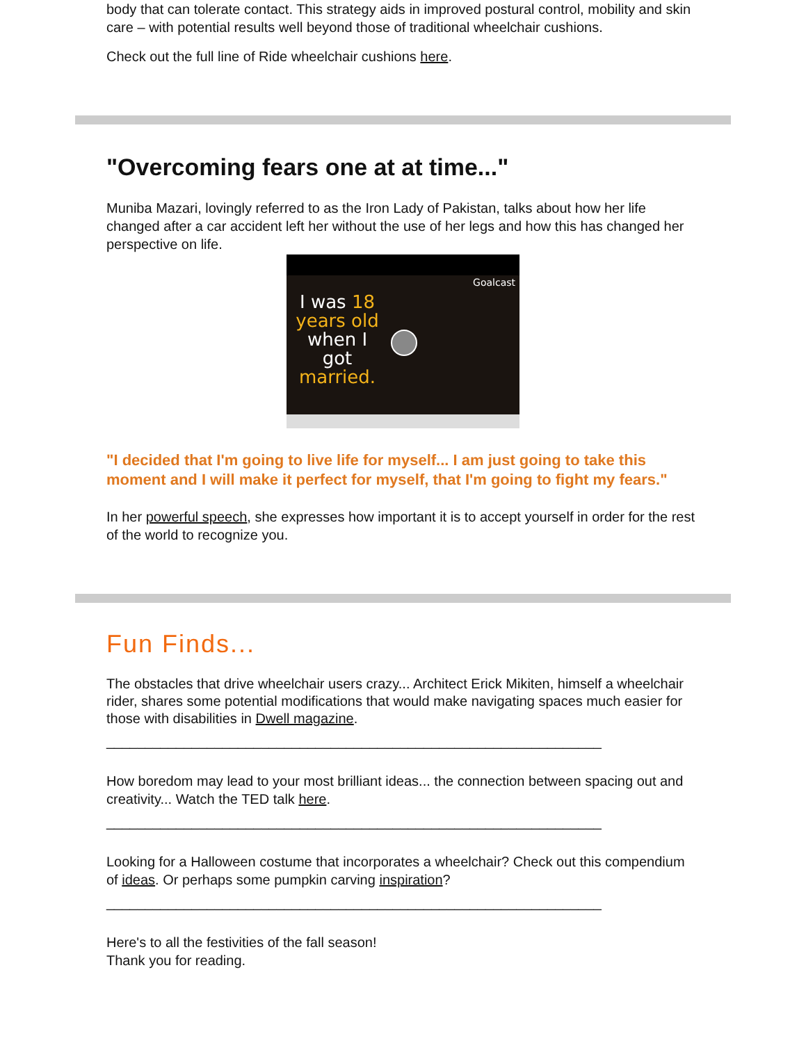body that can tolerate contact. This strategy aids in improved postural control, mobility and skin care – with potential results well beyond those of traditional wheelchair cushions.
Check out the full line of Ride wheelchair cushions here.
"Overcoming fears one at at time..."
Muniba Mazari, lovingly referred to as the Iron Lady of Pakistan, talks about how her life changed after a car accident left her without the use of her legs and how this has changed her perspective on life.
Goalcast
I was 18 years old when I got married.
"I decided that I'm going to live life for myself... I am just going to take this moment and I will make it perfect for myself, that I'm going to fight my fears."
In her powerful speech, she expresses how important it is to accept yourself in order for the rest of the world to recognize you.
Fun Finds...
The obstacles that drive wheelchair users crazy... Architect Erick Mikiten, himself a wheelchair rider, shares some potential modifications that would make navigating spaces much easier for those with disabilities in Dwell magazine.
________________________________________________________________
How boredom may lead to your most brilliant ideas... the connection between spacing out and creativity... Watch the TED talk here.
________________________________________________________________
Looking for a Halloween costume that incorporates a wheelchair? Check out this compendium of ideas. Or perhaps some pumpkin carving inspiration?
________________________________________________________________
Here's to all the festivities of the fall season!
Thank you for reading.